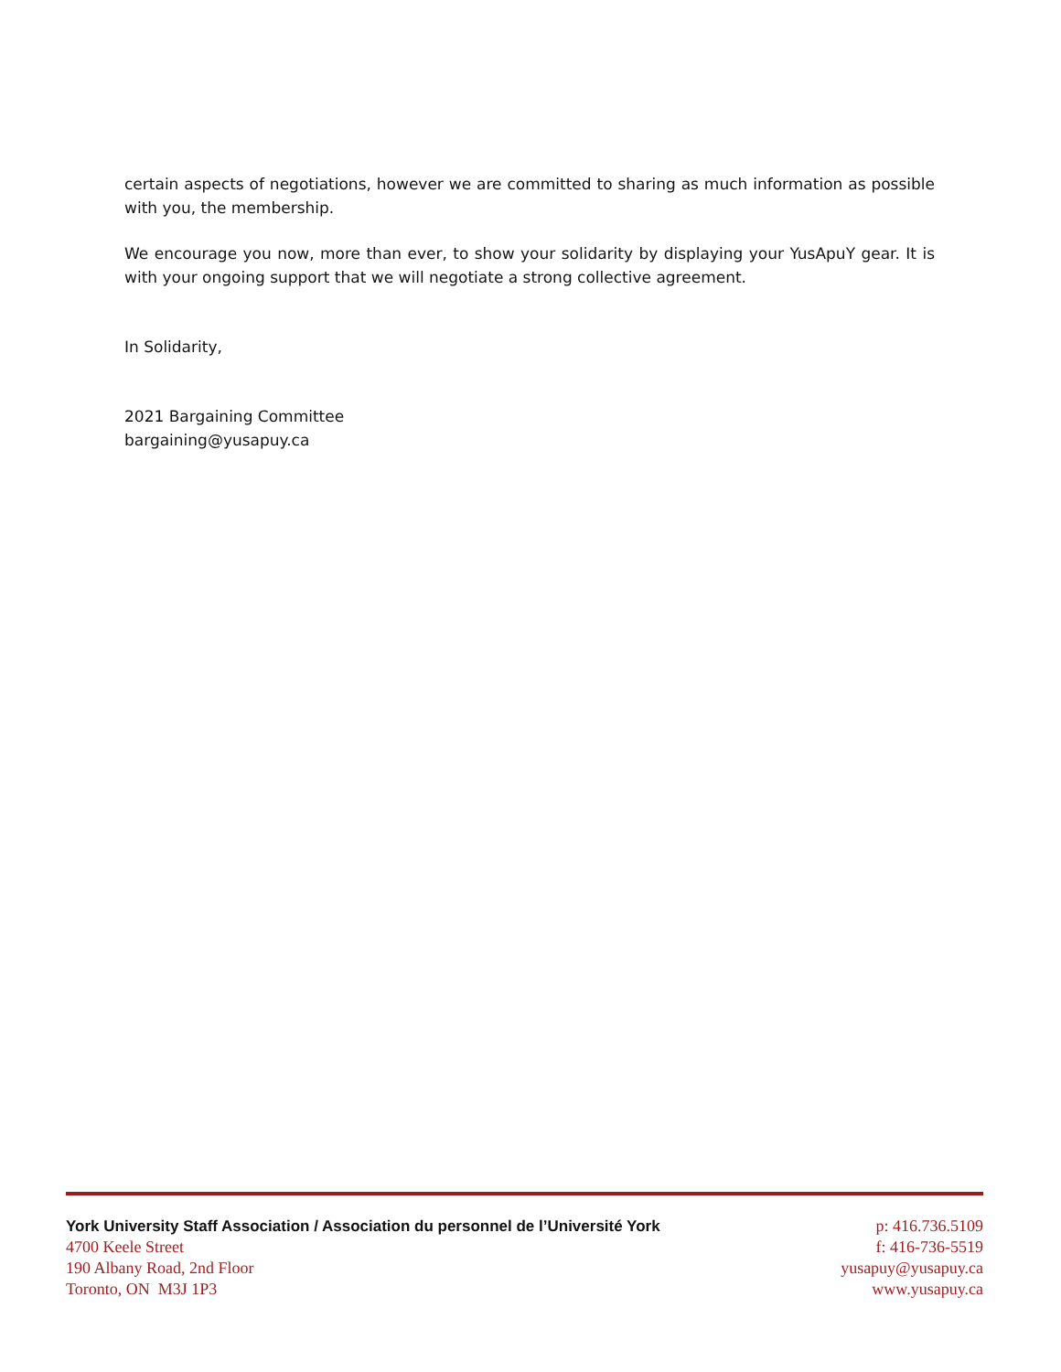certain aspects of negotiations, however we are committed to sharing as much information as possible with you, the membership.
We encourage you now, more than ever, to show your solidarity by displaying your YusApuY gear. It is with your ongoing support that we will negotiate a strong collective agreement.
In Solidarity,
2021 Bargaining Committee
bargaining@yusapuy.ca
York University Staff Association / Association du personnel de l’Université York
4700 Keele Street
190 Albany Road, 2nd Floor
Toronto, ON M3J 1P3
p: 416.736.5109
f: 416-736-5519
yusapuy@yusapuy.ca
www.yusapuy.ca